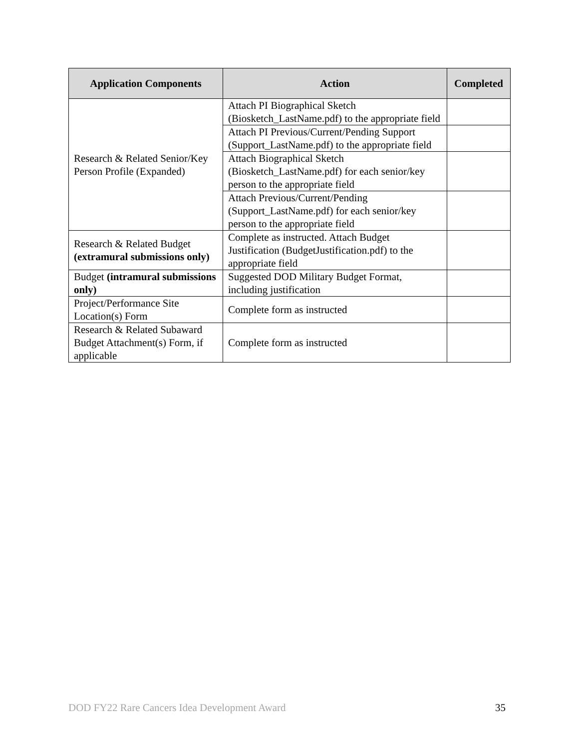| Application Components | Action | Completed |
| --- | --- | --- |
| Research & Related Senior/Key Person Profile (Expanded) | Attach PI Biographical Sketch (Biosketch_LastName.pdf) to the appropriate field | |
| | Attach PI Previous/Current/Pending Support (Support_LastName.pdf) to the appropriate field | |
| | Attach Biographical Sketch (Biosketch_LastName.pdf) for each senior/key person to the appropriate field | |
| | Attach Previous/Current/Pending (Support_LastName.pdf) for each senior/key person to the appropriate field | |
| Research & Related Budget (extramural submissions only) | Complete as instructed. Attach Budget Justification (BudgetJustification.pdf) to the appropriate field | |
| Budget (intramural submissions only) | Suggested DOD Military Budget Format, including justification | |
| Project/Performance Site Location(s) Form | Complete form as instructed | |
| Research & Related Subaward Budget Attachment(s) Form, if applicable | Complete form as instructed | |
DOD FY22 Rare Cancers Idea Development Award 35